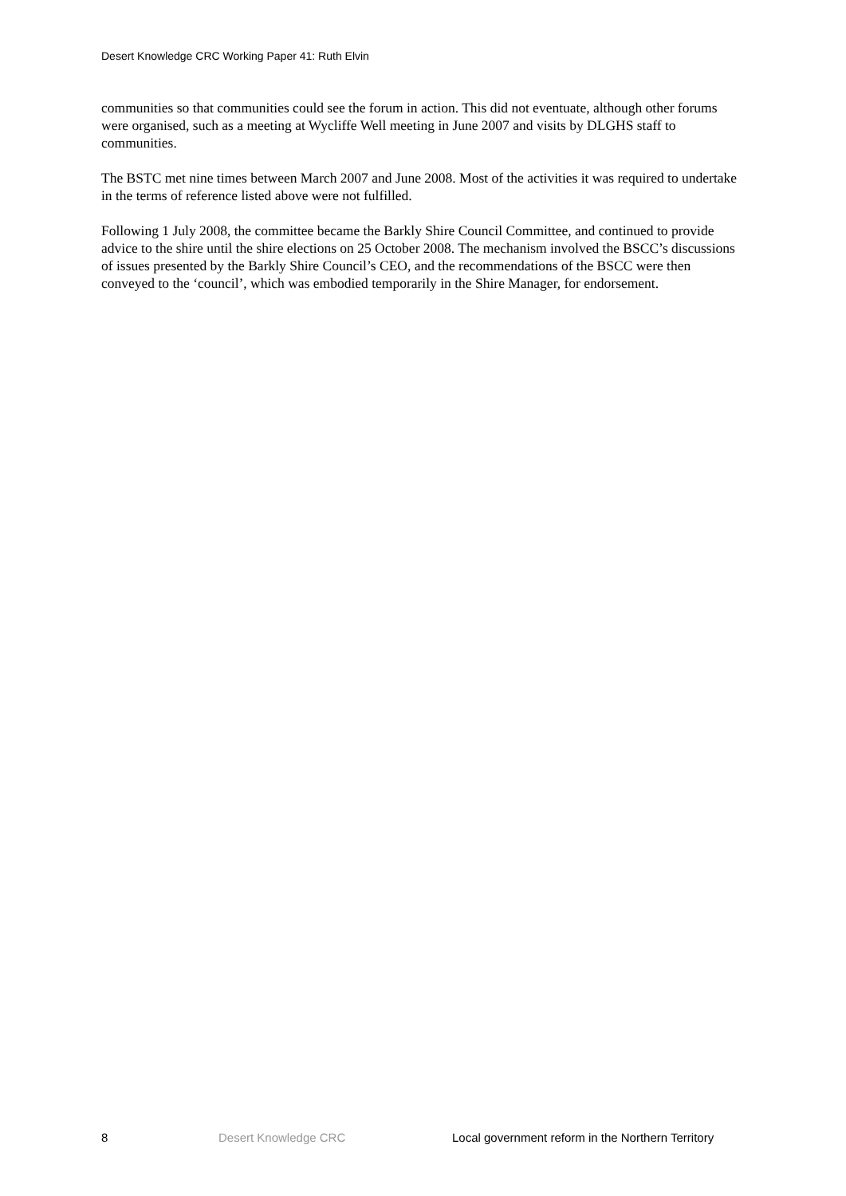Desert Knowledge CRC Working Paper 41: Ruth Elvin
communities so that communities could see the forum in action. This did not eventuate, although other forums were organised, such as a meeting at Wycliffe Well meeting in June 2007 and visits by DLGHS staff to communities.
The BSTC met nine times between March 2007 and June 2008. Most of the activities it was required to undertake in the terms of reference listed above were not fulfilled.
Following 1 July 2008, the committee became the Barkly Shire Council Committee, and continued to provide advice to the shire until the shire elections on 25 October 2008. The mechanism involved the BSCC’s discussions of issues presented by the Barkly Shire Council’s CEO, and the recommendations of the BSCC were then conveyed to the ‘council’, which was embodied temporarily in the Shire Manager, for endorsement.
8 Desert Knowledge CRC Local government reform in the Northern Territory